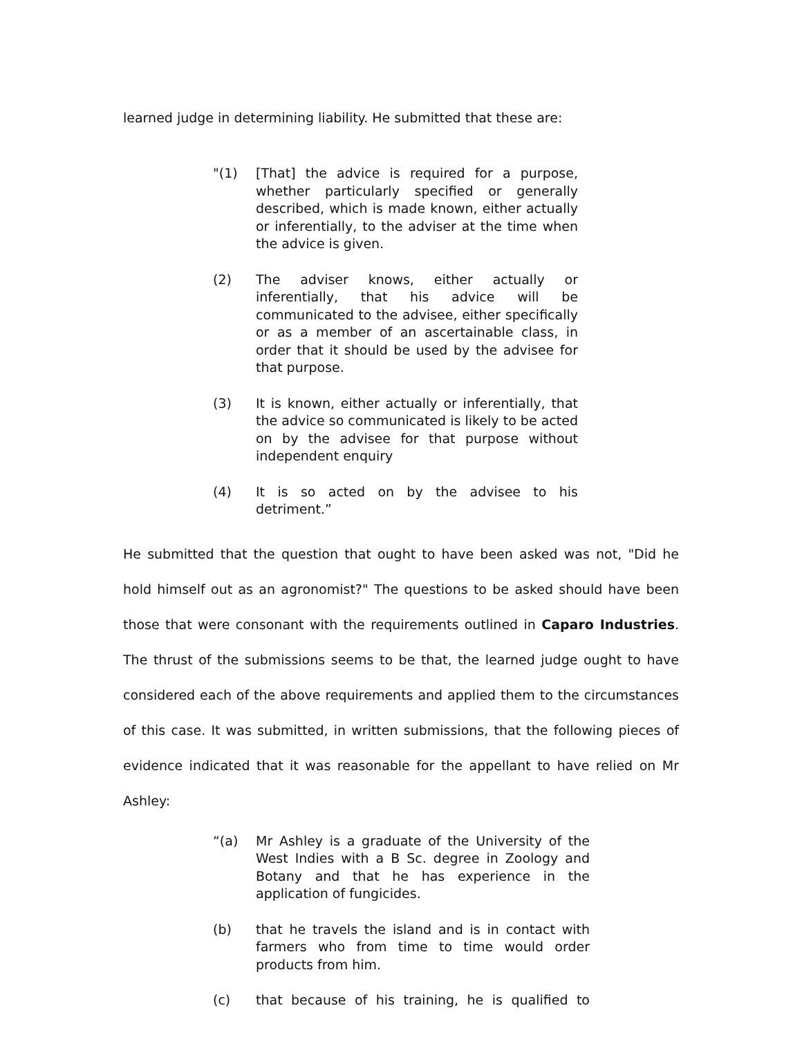learned judge in determining liability. He submitted that these are:
"(1) [That] the advice is required for a purpose, whether particularly specified or generally described, which is made known, either actually or inferentially, to the adviser at the time when the advice is given.
(2) The adviser knows, either actually or inferentially, that his advice will be communicated to the advisee, either specifically or as a member of an ascertainable class, in order that it should be used by the advisee for that purpose.
(3) It is known, either actually or inferentially, that the advice so communicated is likely to be acted on by the advisee for that purpose without independent enquiry
(4) It is so acted on by the advisee to his detriment.”
He submitted that the question that ought to have been asked was not, "Did he hold himself out as an agronomist?" The questions to be asked should have been those that were consonant with the requirements outlined in Caparo Industries. The thrust of the submissions seems to be that, the learned judge ought to have considered each of the above requirements and applied them to the circumstances of this case. It was submitted, in written submissions, that the following pieces of evidence indicated that it was reasonable for the appellant to have relied on Mr Ashley:
“(a) Mr Ashley is a graduate of the University of the West Indies with a B Sc. degree in Zoology and Botany and that he has experience in the application of fungicides.
(b) that he travels the island and is in contact with farmers who from time to time would order products from him.
(c) that because of his training, he is qualified to